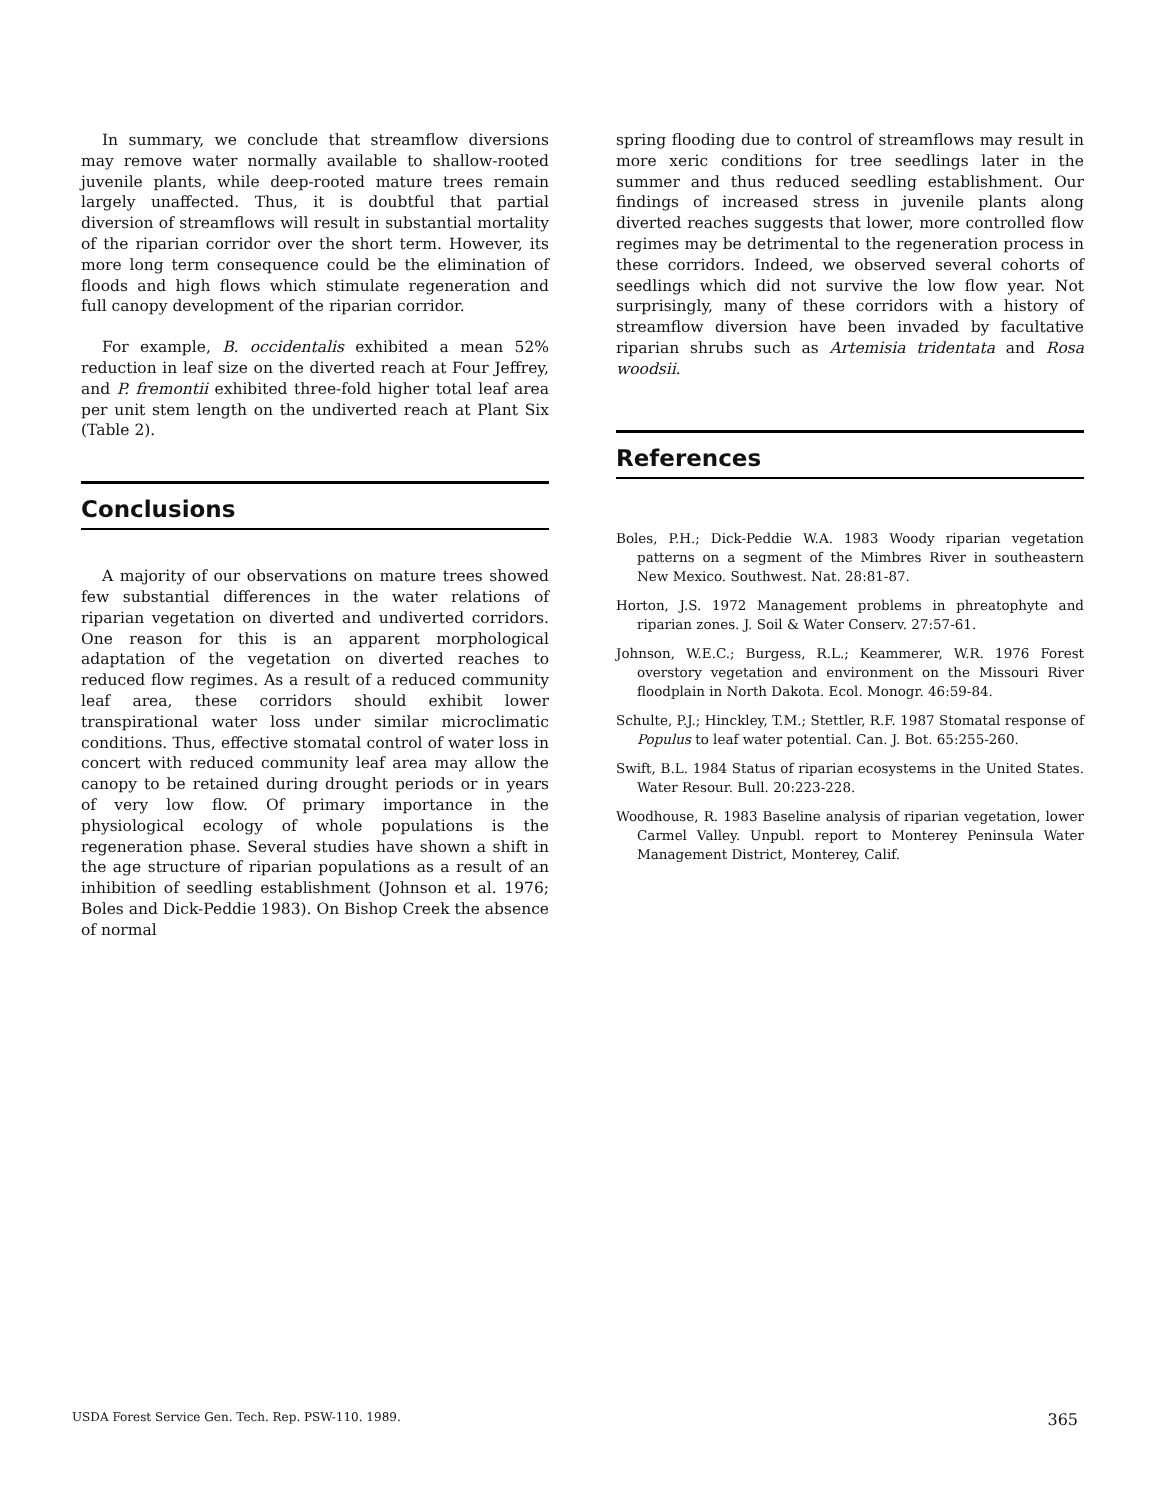In summary, we conclude that streamflow diversions may remove water normally available to shallow-rooted juvenile plants, while deep-rooted mature trees remain largely unaffected. Thus, it is doubtful that partial diversion of streamflows will result in substantial mortality of the riparian corridor over the short term. However, its more long term consequence could be the elimination of floods and high flows which stimulate regeneration and full canopy development of the riparian corridor.
For example, B. occidentalis exhibited a mean 52% reduction in leaf size on the diverted reach at Four Jeffrey, and P. fremontii exhibited three-fold higher total leaf area per unit stem length on the undiverted reach at Plant Six (Table 2).
Conclusions
A majority of our observations on mature trees showed few substantial differences in the water relations of riparian vegetation on diverted and undiverted corridors. One reason for this is an apparent morphological adaptation of the vegetation on diverted reaches to reduced flow regimes. As a result of a reduced community leaf area, these corridors should exhibit lower transpirational water loss under similar microclimatic conditions. Thus, effective stomatal control of water loss in concert with reduced community leaf area may allow the canopy to be retained during drought periods or in years of very low flow. Of primary importance in the physiological ecology of whole populations is the regeneration phase. Several studies have shown a shift in the age structure of riparian populations as a result of an inhibition of seedling establishment (Johnson et al. 1976; Boles and Dick-Peddie 1983). On Bishop Creek the absence of normal
spring flooding due to control of streamflows may result in more xeric conditions for tree seedlings later in the summer and thus reduced seedling establishment. Our findings of increased stress in juvenile plants along diverted reaches suggests that lower, more controlled flow regimes may be detrimental to the regeneration process in these corridors. Indeed, we observed several cohorts of seedlings which did not survive the low flow year. Not surprisingly, many of these corridors with a history of streamflow diversion have been invaded by facultative riparian shrubs such as Artemisia tridentata and Rosa woodsii.
References
Boles, P.H.; Dick-Peddie W.A. 1983 Woody riparian vegetation patterns on a segment of the Mimbres River in southeastern New Mexico. Southwest. Nat. 28:81-87.
Horton, J.S. 1972 Management problems in phreatophyte and riparian zones. J. Soil & Water Conserv. 27:57-61.
Johnson, W.E.C.; Burgess, R.L.; Keammerer, W.R. 1976 Forest overstory vegetation and environment on the Missouri River floodplain in North Dakota. Ecol. Monogr. 46:59-84.
Schulte, P.J.; Hinckley, T.M.; Stettler, R.F. 1987 Stomatal response of Populus to leaf water potential. Can. J. Bot. 65:255-260.
Swift, B.L. 1984 Status of riparian ecosystems in the United States. Water Resour. Bull. 20:223-228.
Woodhouse, R. 1983 Baseline analysis of riparian vegetation, lower Carmel Valley. Unpubl. report to Monterey Peninsula Water Management District, Monterey, Calif.
USDA Forest Service Gen. Tech. Rep. PSW-110. 1989. 365